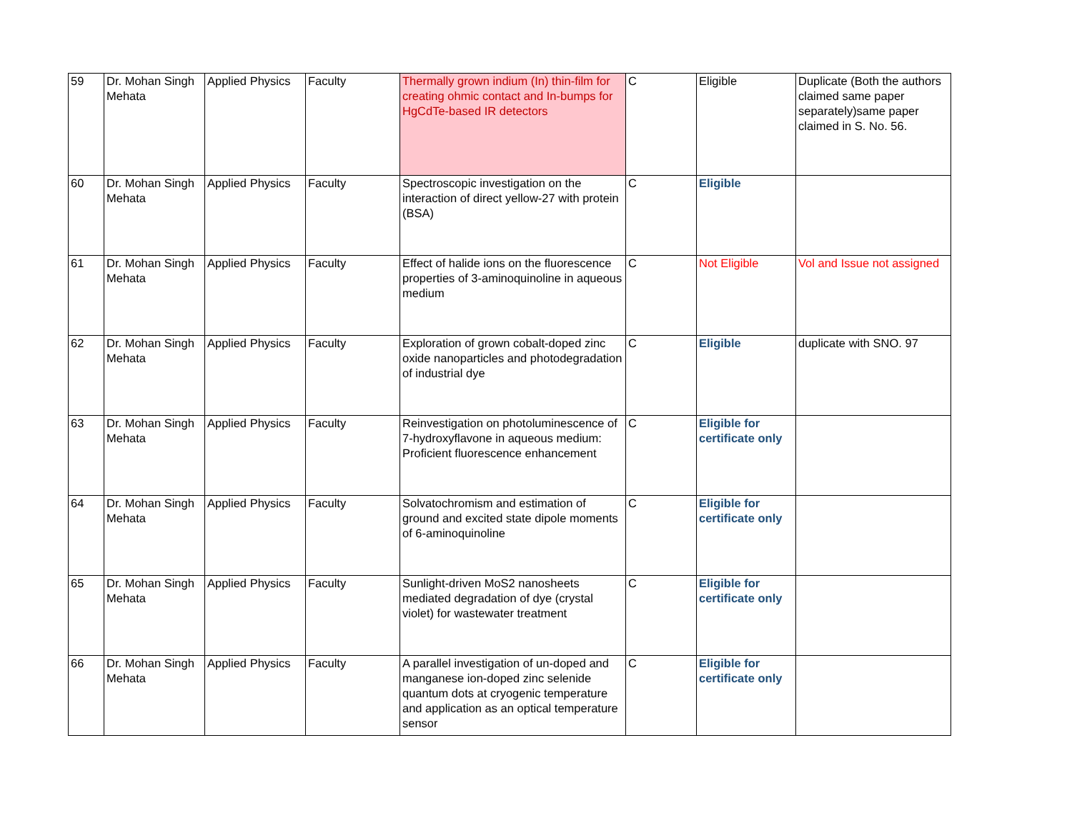| 59 | Dr. Mohan Singh Mehata | Applied Physics | Faculty | Thermally grown indium (In) thin-film for creating ohmic contact and In-bumps for HgCdTe-based IR detectors | C | Eligible | Duplicate (Both the authors claimed same paper separately)same paper claimed in S. No. 56. |
| 60 | Dr. Mohan Singh Mehata | Applied Physics | Faculty | Spectroscopic investigation on the interaction of direct yellow-27 with protein (BSA) | C | Eligible | |
| 61 | Dr. Mohan Singh Mehata | Applied Physics | Faculty | Effect of halide ions on the fluorescence properties of 3-aminoquinoline in aqueous medium | C | Not Eligible | Vol and Issue not assigned |
| 62 | Dr. Mohan Singh Mehata | Applied Physics | Faculty | Exploration of grown cobalt-doped zinc oxide nanoparticles and photodegradation of industrial dye | C | Eligible | duplicate with SNO. 97 |
| 63 | Dr. Mohan Singh Mehata | Applied Physics | Faculty | Reinvestigation on photoluminescence of 7-hydroxyflavone in aqueous medium: Proficient fluorescence enhancement | C | Eligible for certificate only | |
| 64 | Dr. Mohan Singh Mehata | Applied Physics | Faculty | Solvatochromism and estimation of ground and excited state dipole moments of 6-aminoquinoline | C | Eligible for certificate only | |
| 65 | Dr. Mohan Singh Mehata | Applied Physics | Faculty | Sunlight-driven MoS2 nanosheets mediated degradation of dye (crystal violet) for wastewater treatment | C | Eligible for certificate only | |
| 66 | Dr. Mohan Singh Mehata | Applied Physics | Faculty | A parallel investigation of un-doped and manganese ion-doped zinc selenide quantum dots at cryogenic temperature and application as an optical temperature sensor | C | Eligible for certificate only | |